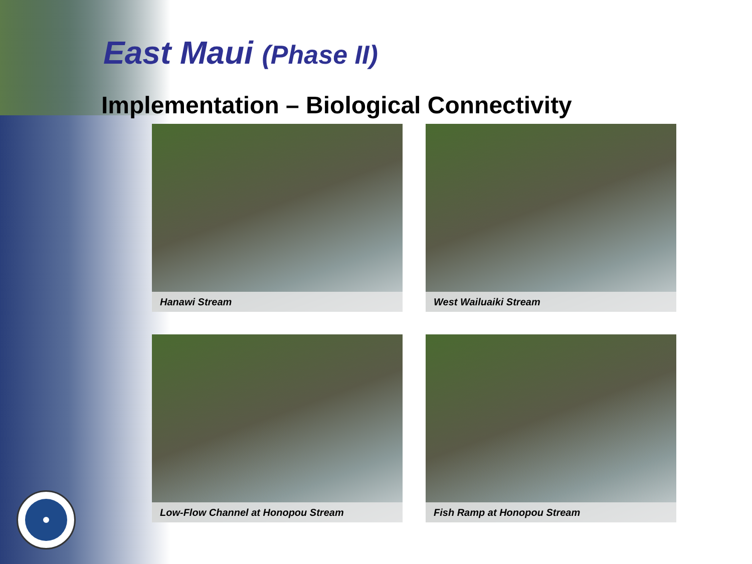East Maui (Phase II)
Implementation – Biological Connectivity
Hanawi Stream
West Wailuaiki Stream
Low-Flow Channel at Honopou Stream
Fish Ramp at Honopou Stream